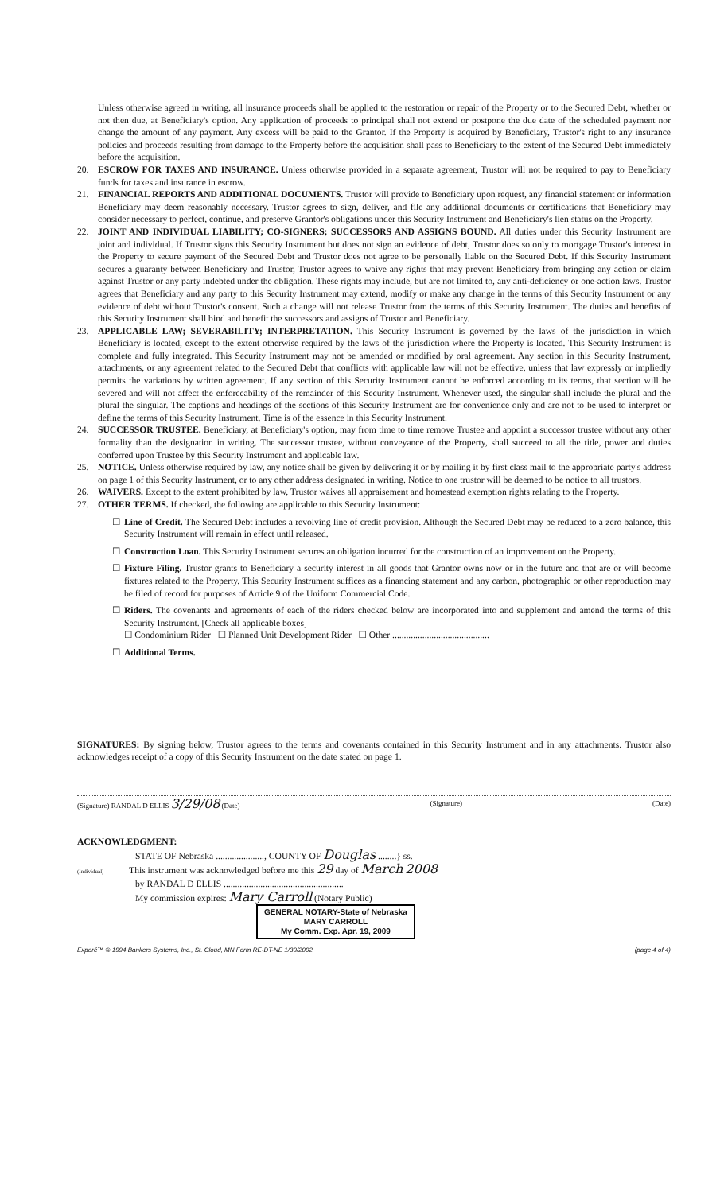Unless otherwise agreed in writing, all insurance proceeds shall be applied to the restoration or repair of the Property or to the Secured Debt, whether or not then due, at Beneficiary's option. Any application of proceeds to principal shall not extend or postpone the due date of the scheduled payment nor change the amount of any payment. Any excess will be paid to the Grantor. If the Property is acquired by Beneficiary, Trustor's right to any insurance policies and proceeds resulting from damage to the Property before the acquisition shall pass to Beneficiary to the extent of the Secured Debt immediately before the acquisition.
20. ESCROW FOR TAXES AND INSURANCE. Unless otherwise provided in a separate agreement, Trustor will not be required to pay to Beneficiary funds for taxes and insurance in escrow.
21. FINANCIAL REPORTS AND ADDITIONAL DOCUMENTS. Trustor will provide to Beneficiary upon request, any financial statement or information Beneficiary may deem reasonably necessary. Trustor agrees to sign, deliver, and file any additional documents or certifications that Beneficiary may consider necessary to perfect, continue, and preserve Grantor's obligations under this Security Instrument and Beneficiary's lien status on the Property.
22. JOINT AND INDIVIDUAL LIABILITY; CO-SIGNERS; SUCCESSORS AND ASSIGNS BOUND. All duties under this Security Instrument are joint and individual. If Trustor signs this Security Instrument but does not sign an evidence of debt, Trustor does so only to mortgage Trustor's interest in the Property to secure payment of the Secured Debt and Trustor does not agree to be personally liable on the Secured Debt. If this Security Instrument secures a guaranty between Beneficiary and Trustor, Trustor agrees to waive any rights that may prevent Beneficiary from bringing any action or claim against Trustor or any party indebted under the obligation. These rights may include, but are not limited to, any anti-deficiency or one-action laws. Trustor agrees that Beneficiary and any party to this Security Instrument may extend, modify or make any change in the terms of this Security Instrument or any evidence of debt without Trustor's consent. Such a change will not release Trustor from the terms of this Security Instrument. The duties and benefits of this Security Instrument shall bind and benefit the successors and assigns of Trustor and Beneficiary.
23. APPLICABLE LAW; SEVERABILITY; INTERPRETATION. This Security Instrument is governed by the laws of the jurisdiction in which Beneficiary is located, except to the extent otherwise required by the laws of the jurisdiction where the Property is located. This Security Instrument is complete and fully integrated. This Security Instrument may not be amended or modified by oral agreement. Any section in this Security Instrument, attachments, or any agreement related to the Secured Debt that conflicts with applicable law will not be effective, unless that law expressly or impliedly permits the variations by written agreement. If any section of this Security Instrument cannot be enforced according to its terms, that section will be severed and will not affect the enforceability of the remainder of this Security Instrument. Whenever used, the singular shall include the plural and the plural the singular. The captions and headings of the sections of this Security Instrument are for convenience only and are not to be used to interpret or define the terms of this Security Instrument. Time is of the essence in this Security Instrument.
24. SUCCESSOR TRUSTEE. Beneficiary, at Beneficiary's option, may from time to time remove Trustee and appoint a successor trustee without any other formality than the designation in writing. The successor trustee, without conveyance of the Property, shall succeed to all the title, power and duties conferred upon Trustee by this Security Instrument and applicable law.
25. NOTICE. Unless otherwise required by law, any notice shall be given by delivering it or by mailing it by first class mail to the appropriate party's address on page 1 of this Security Instrument, or to any other address designated in writing. Notice to one trustor will be deemed to be notice to all trustors.
26. WAIVERS. Except to the extent prohibited by law, Trustor waives all appraisement and homestead exemption rights relating to the Property.
27. OTHER TERMS. If checked, the following are applicable to this Security Instrument:
☐ Line of Credit. The Secured Debt includes a revolving line of credit provision. Although the Secured Debt may be reduced to a zero balance, this Security Instrument will remain in effect until released.
☐ Construction Loan. This Security Instrument secures an obligation incurred for the construction of an improvement on the Property.
☐ Fixture Filing. Trustor grants to Beneficiary a security interest in all goods that Grantor owns now or in the future and that are or will become fixtures related to the Property. This Security Instrument suffices as a financing statement and any carbon, photographic or other reproduction may be filed of record for purposes of Article 9 of the Uniform Commercial Code.
☐ Riders. The covenants and agreements of each of the riders checked below are incorporated into and supplement and amend the terms of this Security Instrument. [Check all applicable boxes]
☐ Condominium Rider ☐ Planned Unit Development Rider ☐ Other ..........................................
☐ Additional Terms.
SIGNATURES: By signing below, Trustor agrees to the terms and covenants contained in this Security Instrument and in any attachments. Trustor also acknowledges receipt of a copy of this Security Instrument on the date stated on page 1.
(Signature) RANDAL D ELLIS 3/29/08 (Date) (Signature) (Date)
ACKNOWLEDGMENT:
STATE OF Nebraska ....................., COUNTY OF Douglas ........} ss.
(Individual) This instrument was acknowledged before me this 29 day of March 2008
by RANDAL D ELLIS ....................................................
My commission expires: Mary Carroll (Notary Public)
GENERAL NOTARY-State of Nebraska
MARY CARROLL
My Comm. Exp. Apr. 19, 2009
Experé™ © 1994 Bankers Systems, Inc., St. Cloud, MN Form RE-DT-NE 1/30/2002 (page 4 of 4)